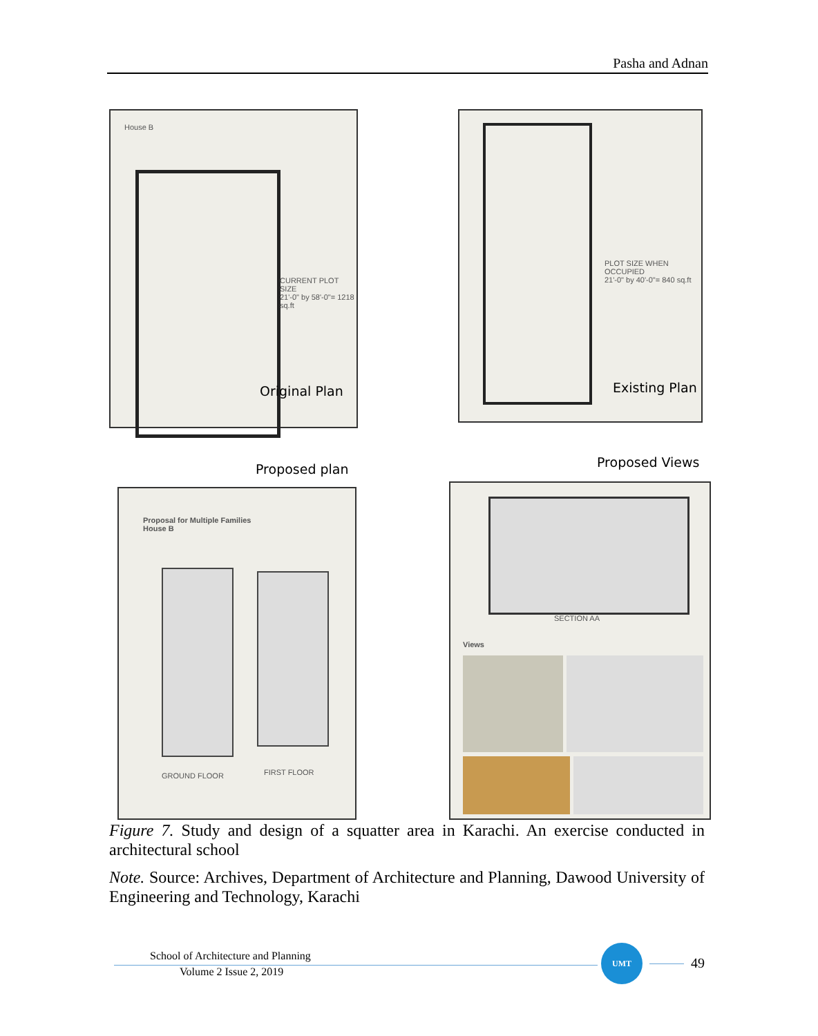Pasha and Adnan
House B
CURRENT PLOT SIZE
21'-0" by 58'-0"= 1218 sq.ft
Original Plan
PLOT SIZE WHEN OCCUPIED
21'-0" by 40'-0"= 840 sq.ft
Existing Plan
Proposed plan Proposed Views
Proposal for Multiple Families
House B
GROUND FLOOR FIRST FLOOR
SECTION AA
Views
Figure 7. Study and design of a squatter area in Karachi. An exercise conducted in architectural school
Note. Source: Archives, Department of Architecture and Planning, Dawood University of Engineering and Technology, Karachi
School of Architecture and Planning
Volume 2 Issue 2, 2019
UMT
49